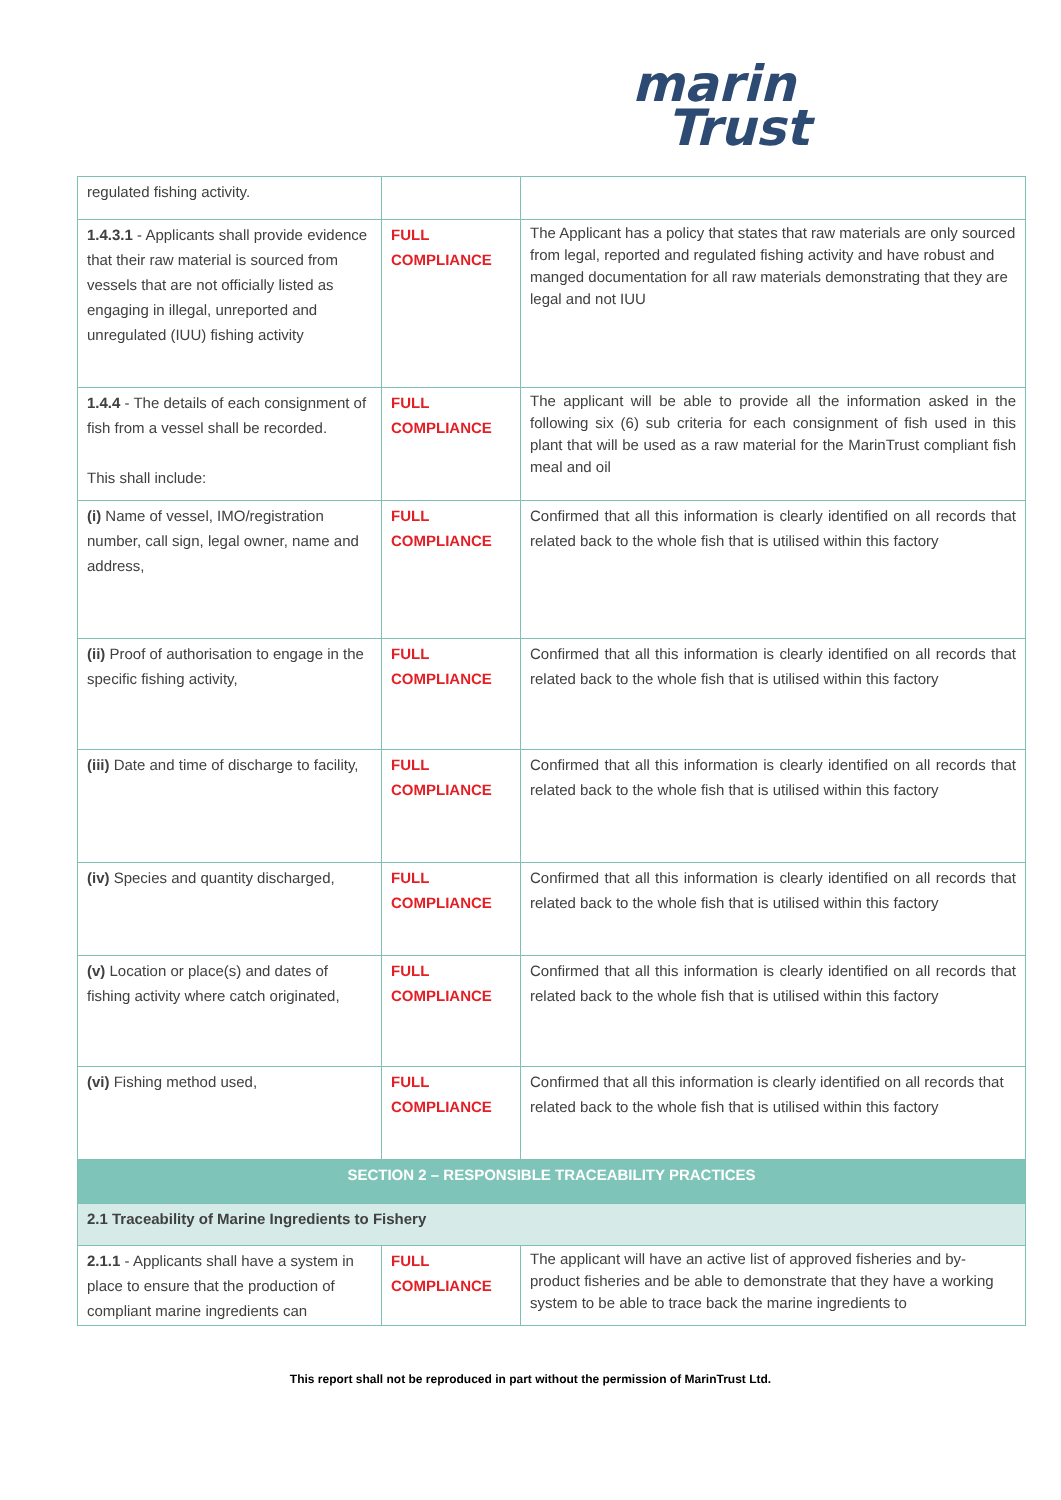marin
Trust
| regulated fishing activity. | | |
| 1.4.3.1 - Applicants shall provide evidence that their raw material is sourced from vessels that are not officially listed as engaging in illegal, unreported and unregulated (IUU) fishing activity | FULL COMPLIANCE | The Applicant has a policy that states that raw materials are only sourced from legal, reported and regulated fishing activity and have robust and manged documentation for all raw materials demonstrating that they are legal and not IUU |
| 1.4.4 - The details of each consignment of fish from a vessel shall be recorded. This shall include: | FULL COMPLIANCE | The applicant will be able to provide all the information asked in the following six (6) sub criteria for each consignment of fish used in this plant that will be used as a raw material for the MarinTrust compliant fish meal and oil |
| (i) Name of vessel, IMO/registration number, call sign, legal owner, name and address, | FULL COMPLIANCE | Confirmed that all this information is clearly identified on all records that related back to the whole fish that is utilised within this factory |
| (ii) Proof of authorisation to engage in the specific fishing activity, | FULL COMPLIANCE | Confirmed that all this information is clearly identified on all records that related back to the whole fish that is utilised within this factory |
| (iii) Date and time of discharge to facility, | FULL COMPLIANCE | Confirmed that all this information is clearly identified on all records that related back to the whole fish that is utilised within this factory |
| (iv) Species and quantity discharged, | FULL COMPLIANCE | Confirmed that all this information is clearly identified on all records that related back to the whole fish that is utilised within this factory |
| (v) Location or place(s) and dates of fishing activity where catch originated, | FULL COMPLIANCE | Confirmed that all this information is clearly identified on all records that related back to the whole fish that is utilised within this factory |
| (vi) Fishing method used, | FULL COMPLIANCE | Confirmed that all this information is clearly identified on all records that related back to the whole fish that is utilised within this factory |
| SECTION 2 – RESPONSIBLE TRACEABILITY PRACTICES | | |
| 2.1 Traceability of Marine Ingredients to Fishery | | |
| 2.1.1 - Applicants shall have a system in place to ensure that the production of compliant marine ingredients can | FULL COMPLIANCE | The applicant will have an active list of approved fisheries and by-product fisheries and be able to demonstrate that they have a working system to be able to trace back the marine ingredients to |
This report shall not be reproduced in part without the permission of MarinTrust Ltd.